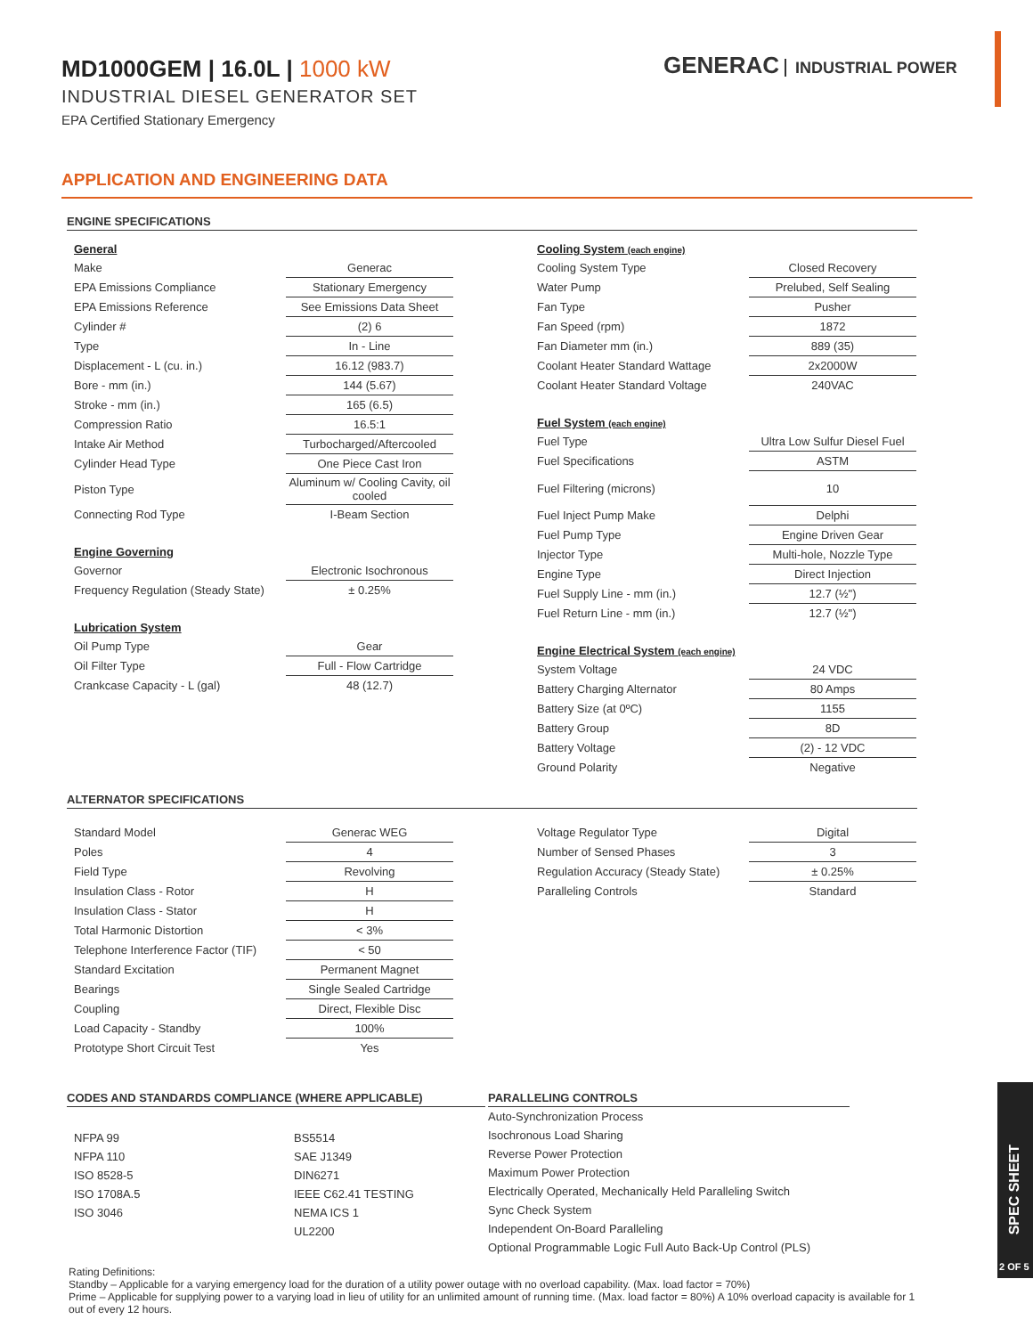MD1000GEM | 16.0L | 1000 kW
INDUSTRIAL DIESEL GENERATOR SET
EPA Certified Stationary Emergency
GENERAC INDUSTRIAL POWER
APPLICATION AND ENGINEERING DATA
ENGINE SPECIFICATIONS
| General | |
| Make | Generac |
| EPA Emissions Compliance | Stationary Emergency |
| EPA Emissions Reference | See Emissions Data Sheet |
| Cylinder # | (2) 6 |
| Type | In - Line |
| Displacement - L (cu. in.) | 16.12 (983.7) |
| Bore - mm (in.) | 144 (5.67) |
| Stroke - mm (in.) | 165 (6.5) |
| Compression Ratio | 16.5:1 |
| Intake Air Method | Turbocharged/Aftercooled |
| Cylinder Head Type | One Piece Cast Iron |
| Piston Type | Aluminum w/ Cooling Cavity, oil cooled |
| Connecting Rod Type | I-Beam Section |
| Engine Governing | |
| Governor | Electronic Isochronous |
| Frequency Regulation (Steady State) | ± 0.25% |
| Lubrication System | |
| Oil Pump Type | Gear |
| Oil Filter Type | Full - Flow Cartridge |
| Crankcase Capacity - L (gal) | 48 (12.7) |
| Cooling System (each engine) | |
| Cooling System Type | Closed Recovery |
| Water Pump | Prelubed, Self Sealing |
| Fan Type | Pusher |
| Fan Speed (rpm) | 1872 |
| Fan Diameter mm (in.) | 889 (35) |
| Coolant Heater Standard Wattage | 2x2000W |
| Coolant Heater Standard Voltage | 240VAC |
| Fuel System (each engine) | |
| Fuel Type | Ultra Low Sulfur Diesel Fuel |
| Fuel Specifications | ASTM |
| Fuel Filtering (microns) | 10 |
| Fuel Inject Pump Make | Delphi |
| Fuel Pump Type | Engine Driven Gear |
| Injector Type | Multi-hole, Nozzle Type |
| Engine Type | Direct Injection |
| Fuel Supply Line - mm (in.) | 12.7 (½") |
| Fuel Return Line - mm (in.) | 12.7 (½") |
| Engine Electrical System (each engine) | |
| System Voltage | 24 VDC |
| Battery Charging Alternator | 80 Amps |
| Battery Size (at 0ºC) | 1155 |
| Battery Group | 8D |
| Battery Voltage | (2) - 12 VDC |
| Ground Polarity | Negative |
ALTERNATOR SPECIFICATIONS
| Standard Model | Generac WEG |
| Poles | 4 |
| Field Type | Revolving |
| Insulation Class - Rotor | H |
| Insulation Class - Stator | H |
| Total Harmonic Distortion | < 3% |
| Telephone Interference Factor (TIF) | < 50 |
| Standard Excitation | Permanent Magnet |
| Bearings | Single Sealed Cartridge |
| Coupling | Direct, Flexible Disc |
| Load Capacity - Standby | 100% |
| Prototype Short Circuit Test | Yes |
| Voltage Regulator Type | Digital |
| Number of Sensed Phases | 3 |
| Regulation Accuracy (Steady State) | ± 0.25% |
| Paralleling Controls | Standard |
CODES AND STANDARDS COMPLIANCE (WHERE APPLICABLE)
NFPA 99
NFPA 110
ISO 8528-5
ISO 1708A.5
ISO 3046
BS5514
SAE J1349
DIN6271
IEEE C62.41 TESTING
NEMA ICS 1
UL2200
PARALLELING CONTROLS
Auto-Synchronization Process
Isochronous Load Sharing
Reverse Power Protection
Maximum Power Protection
Electrically Operated, Mechanically Held Paralleling Switch
Sync Check System
Independent On-Board Paralleling
Optional Programmable Logic Full Auto Back-Up Control (PLS)
Rating Definitions:
Standby – Applicable for a varying emergency load for the duration of a utility power outage with no overload capability. (Max. load factor = 70%)
Prime – Applicable for supplying power to a varying load in lieu of utility for an unlimited amount of running time. (Max. load factor = 80%) A 10% overload capacity is available for 1 out of every 12 hours.
SPEC SHEET
2 OF 5